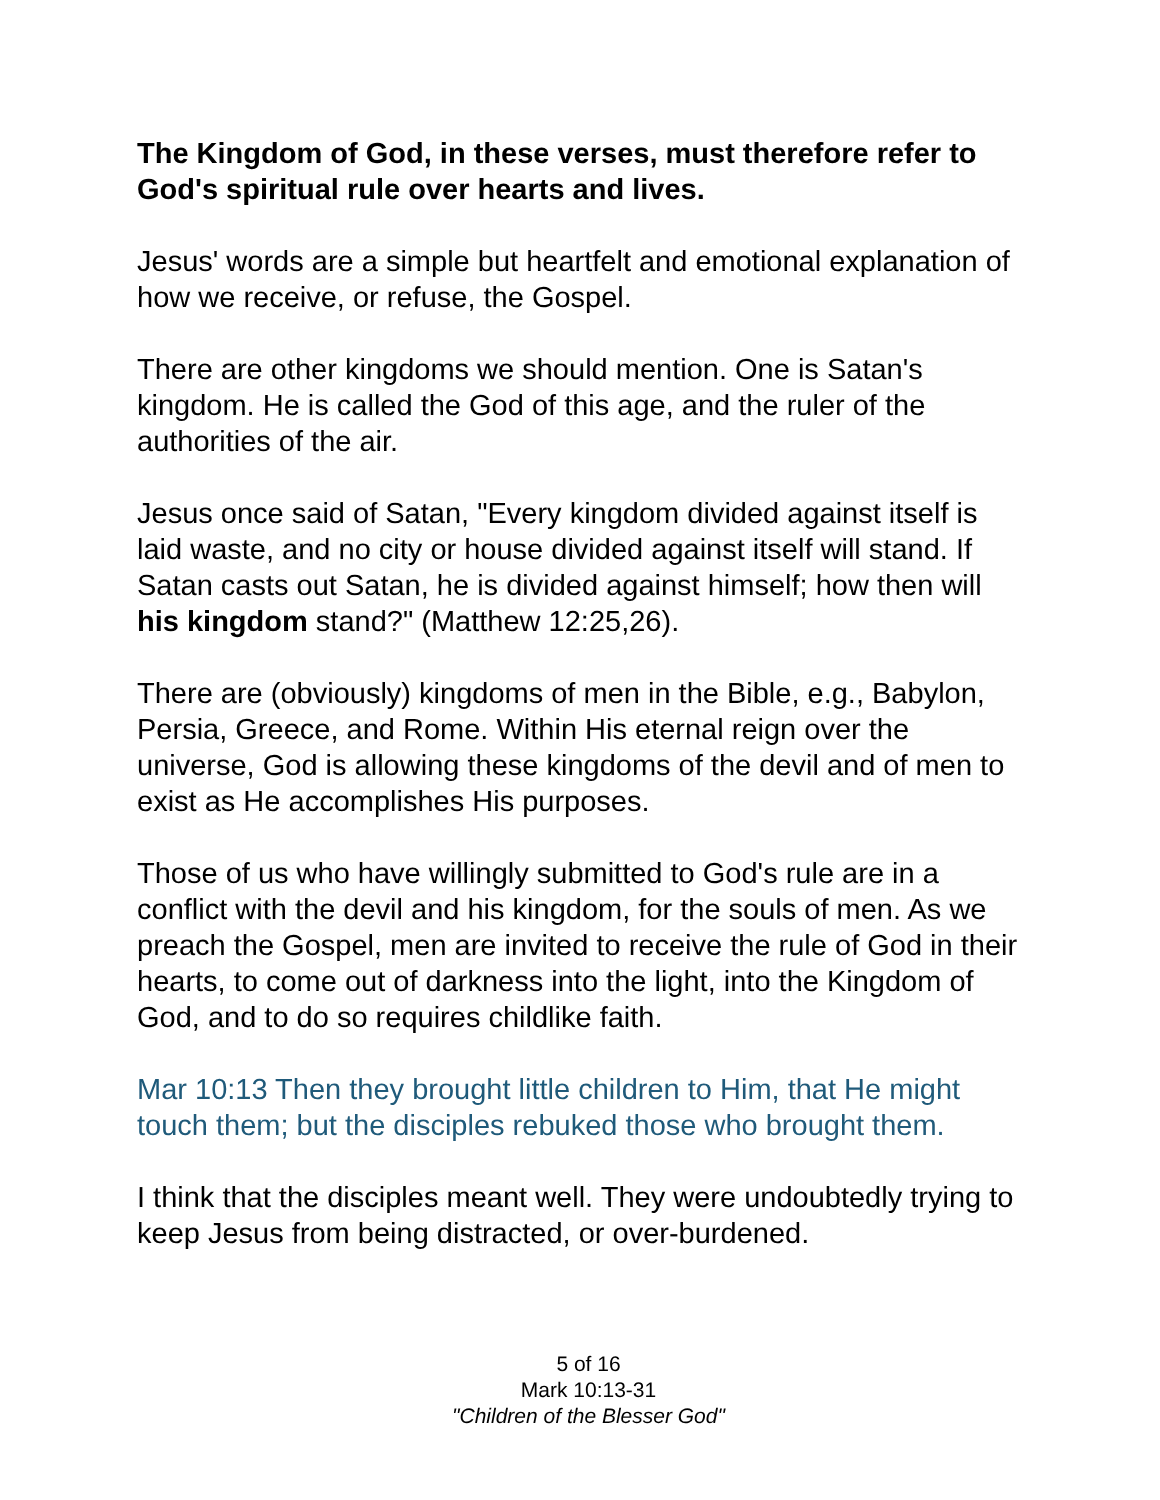The Kingdom of God, in these verses, must therefore refer to God's spiritual rule over hearts and lives.
Jesus' words are a simple but heartfelt and emotional explanation of how we receive, or refuse, the Gospel.
There are other kingdoms we should mention. One is Satan's kingdom. He is called the God of this age, and the ruler of the authorities of the air.
Jesus once said of Satan, "Every kingdom divided against itself is laid waste, and no city or house divided against itself will stand. If Satan casts out Satan, he is divided against himself; how then will his kingdom stand?" (Matthew 12:25,26).
There are (obviously) kingdoms of men in the Bible, e.g., Babylon, Persia, Greece, and Rome. Within His eternal reign over the universe, God is allowing these kingdoms of the devil and of men to exist as He accomplishes His purposes.
Those of us who have willingly submitted to God's rule are in a conflict with the devil and his kingdom, for the souls of men. As we preach the Gospel, men are invited to receive the rule of God in their hearts, to come out of darkness into the light, into the Kingdom of God, and to do so requires childlike faith.
Mar 10:13 Then they brought little children to Him, that He might touch them; but the disciples rebuked those who brought them.
I think that the disciples meant well. They were undoubtedly trying to keep Jesus from being distracted, or over-burdened.
5 of 16
Mark 10:13-31
"Children of the Blesser God"